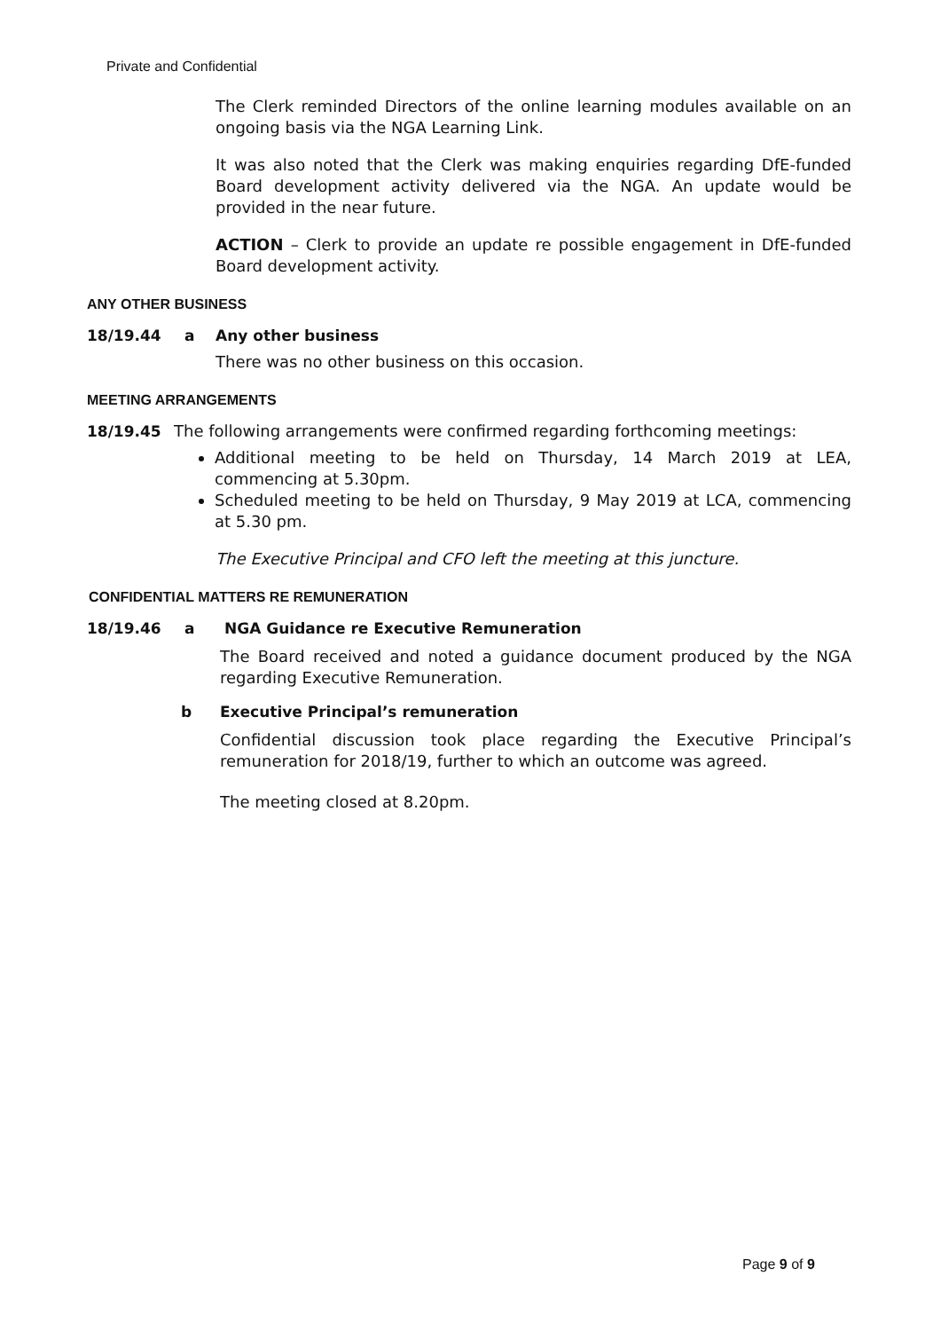Private and Confidential
The Clerk reminded Directors of the online learning modules available on an ongoing basis via the NGA Learning Link.
It was also noted that the Clerk was making enquiries regarding DfE-funded Board development activity delivered via the NGA. An update would be provided in the near future.
ACTION – Clerk to provide an update re possible engagement in DfE-funded Board development activity.
ANY OTHER BUSINESS
18/19.44 a Any other business
There was no other business on this occasion.
MEETING ARRANGEMENTS
18/19.45 The following arrangements were confirmed regarding forthcoming meetings:
Additional meeting to be held on Thursday, 14 March 2019 at LEA, commencing at 5.30pm.
Scheduled meeting to be held on Thursday, 9 May 2019 at LCA, commencing at 5.30 pm.
The Executive Principal and CFO left the meeting at this juncture.
CONFIDENTIAL MATTERS RE REMUNERATION
18/19.46 a NGA Guidance re Executive Remuneration
The Board received and noted a guidance document produced by the NGA regarding Executive Remuneration.
b Executive Principal’s remuneration
Confidential discussion took place regarding the Executive Principal’s remuneration for 2018/19, further to which an outcome was agreed.
The meeting closed at 8.20pm.
Page 9 of 9